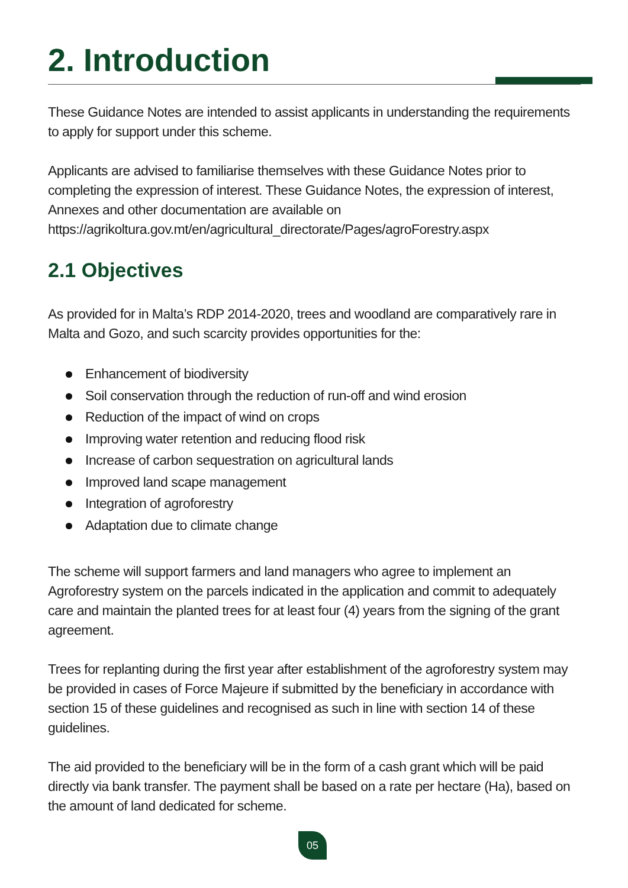2. Introduction
These Guidance Notes are intended to assist applicants in understanding the requirements to apply for support under this scheme.
Applicants are advised to familiarise themselves with these Guidance Notes prior to completing the expression of interest. These Guidance Notes, the expression of interest, Annexes and other documentation are available on
https://agrikoltura.gov.mt/en/agricultural_directorate/Pages/agroForestry.aspx
2.1 Objectives
As provided for in Malta’s RDP 2014-2020, trees and woodland are comparatively rare in Malta and Gozo, and such scarcity provides opportunities for the:
Enhancement of biodiversity
Soil conservation through the reduction of run-off and wind erosion
Reduction of the impact of wind on crops
Improving water retention and reducing flood risk
Increase of carbon sequestration on agricultural lands
Improved land scape management
Integration of agroforestry
Adaptation due to climate change
The scheme will support farmers and land managers who agree to implement an Agroforestry system on the parcels indicated in the application and commit to adequately care and maintain the planted trees for at least four (4) years from the signing of the grant agreement.
Trees for replanting during the first year after establishment of the agroforestry system may be provided in cases of Force Majeure if submitted by the beneficiary in accordance with section 15 of these guidelines and recognised as such in line with section 14 of these guidelines.
The aid provided to the beneficiary will be in the form of a cash grant which will be paid directly via bank transfer. The payment shall be based on a rate per hectare (Ha), based on the amount of land dedicated for scheme.
05